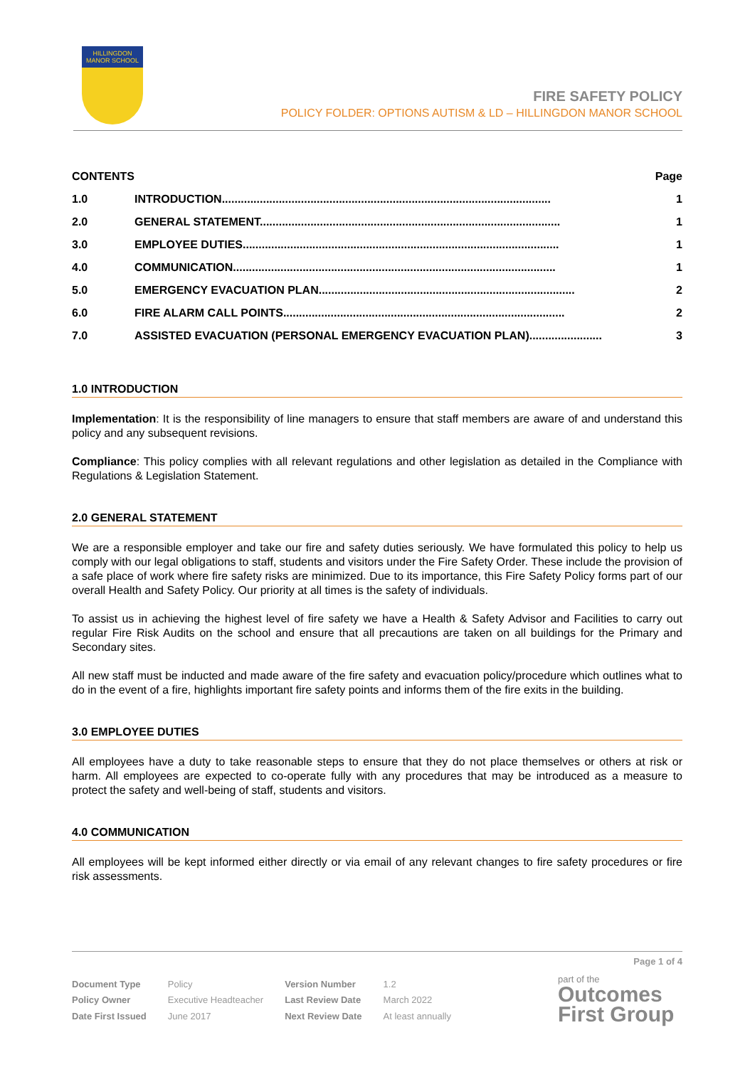HILLINGDON MANOR SCHOOL
FIRE SAFETY POLICY
POLICY FOLDER: OPTIONS AUTISM & LD – HILLINGDON MANOR SCHOOL
| CONTENTS | | Page |
| 1.0 | INTRODUCTION........................................................................................................ | 1 |
| 2.0 | GENERAL STATEMENT............................................................................................... | 1 |
| 3.0 | EMPLOYEE DUTIES.................................................................................................... | 1 |
| 4.0 | COMMUNICATION...................................................................................................... | 1 |
| 5.0 | EMERGENCY EVACUATION PLAN................................................................................. | 2 |
| 6.0 | FIRE ALARM CALL POINTS......................................................................................... | 2 |
| 7.0 | ASSISTED EVACUATION (PERSONAL EMERGENCY EVACUATION PLAN)....................... | 3 |
1.0 INTRODUCTION
Implementation: It is the responsibility of line managers to ensure that staff members are aware of and understand this policy and any subsequent revisions.
Compliance: This policy complies with all relevant regulations and other legislation as detailed in the Compliance with Regulations & Legislation Statement.
2.0 GENERAL STATEMENT
We are a responsible employer and take our fire and safety duties seriously. We have formulated this policy to help us comply with our legal obligations to staff, students and visitors under the Fire Safety Order. These include the provision of a safe place of work where fire safety risks are minimized. Due to its importance, this Fire Safety Policy forms part of our overall Health and Safety Policy. Our priority at all times is the safety of individuals.
To assist us in achieving the highest level of fire safety we have a Health & Safety Advisor and Facilities to carry out regular Fire Risk Audits on the school and ensure that all precautions are taken on all buildings for the Primary and Secondary sites.
All new staff must be inducted and made aware of the fire safety and evacuation policy/procedure which outlines what to do in the event of a fire, highlights important fire safety points and informs them of the fire exits in the building.
3.0 EMPLOYEE DUTIES
All employees have a duty to take reasonable steps to ensure that they do not place themselves or others at risk or harm. All employees are expected to co-operate fully with any procedures that may be introduced as a measure to protect the safety and well-being of staff, students and visitors.
4.0 COMMUNICATION
All employees will be kept informed either directly or via email of any relevant changes to fire safety procedures or fire risk assessments.
Page 1 of 4
| Document Type | Policy | Version Number | 1.2 |
| Policy Owner | Executive Headteacher | Last Review Date | March 2022 |
| Date First Issued | June 2017 | Next Review Date | At least annually |
part of the
Outcomes
First Group